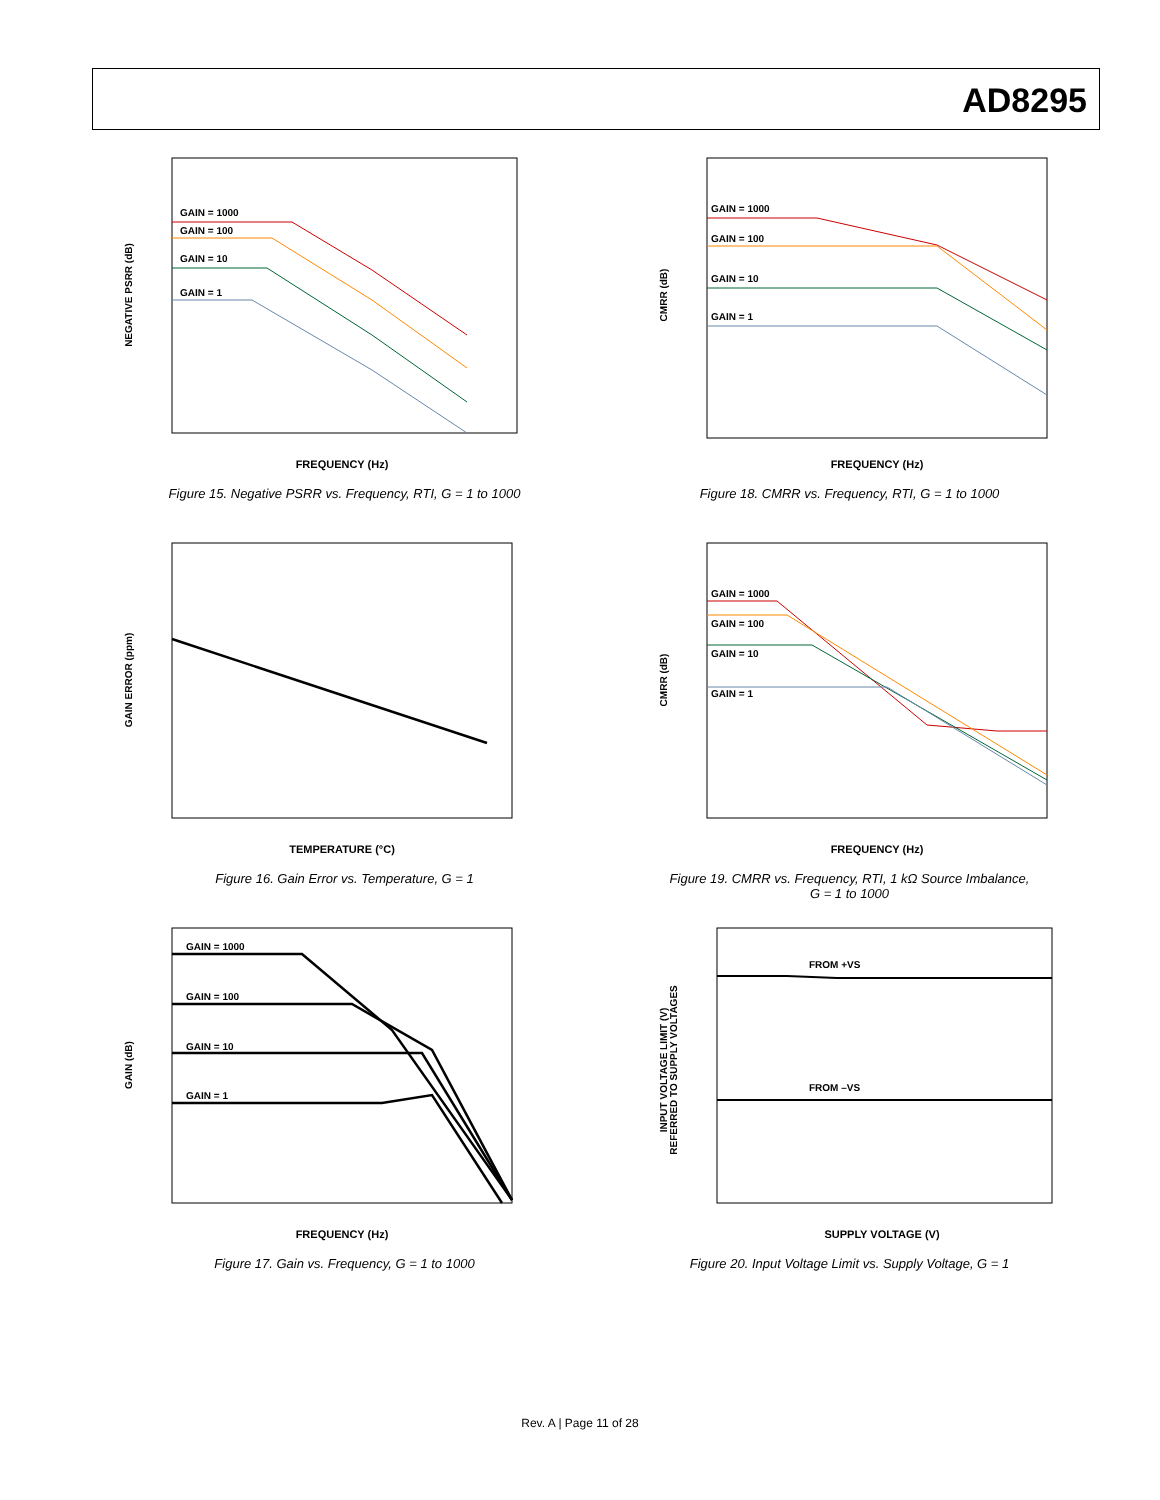AD8295
FREQUENCY (Hz)
NEGATIVE PSRR (dB)
GAIN = 1000
GAIN = 100
GAIN = 10
GAIN = 1
Figure 15. Negative PSRR vs. Frequency, RTI, G = 1 to 1000
FREQUENCY (Hz)
CMRR (dB)
GAIN = 1000
GAIN = 100
GAIN = 10
GAIN = 1
Figure 18. CMRR vs. Frequency, RTI, G = 1 to 1000
TEMPERATURE (°C)
GAIN ERROR (ppm)
Figure 16. Gain Error vs. Temperature, G = 1
FREQUENCY (Hz)
CMRR (dB)
GAIN = 1000
GAIN = 100
GAIN = 10
GAIN = 1
Figure 19. CMRR vs. Frequency, RTI, 1 kΩ Source Imbalance,
G = 1 to 1000
FREQUENCY (Hz)
GAIN (dB)
GAIN = 1000
GAIN = 100
GAIN = 10
GAIN = 1
Figure 17. Gain vs. Frequency, G = 1 to 1000
SUPPLY VOLTAGE (V)
INPUT VOLTAGE LIMIT (V)
REFERRED TO SUPPLY VOLTAGES
FROM +VS
FROM –VS
Figure 20. Input Voltage Limit vs. Supply Voltage, G = 1
Rev. A | Page 11 of 28